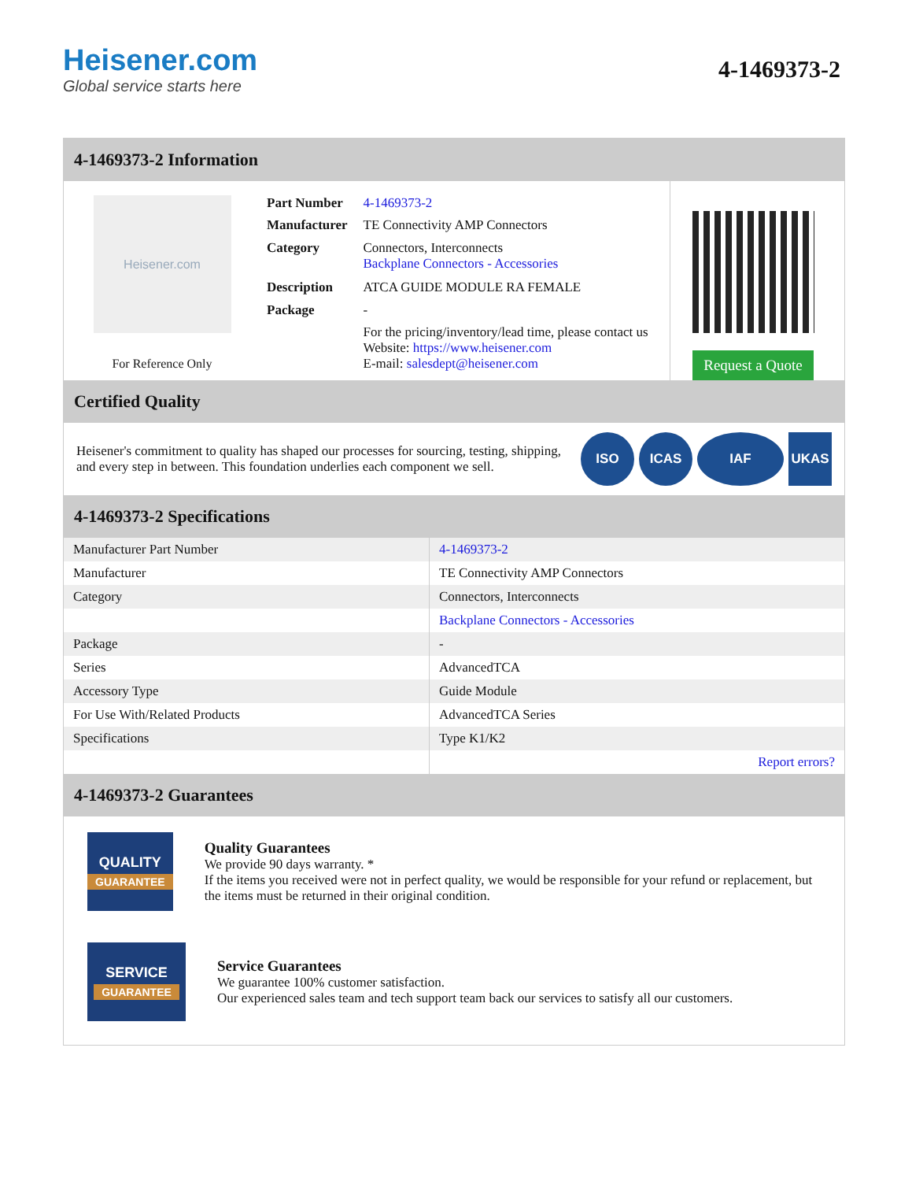Heisener.com
Global service starts here
4-1469373-2
4-1469373-2 Information
Heisener.com
For Reference Only
| Part Number | 4-1469373-2 |
| Manufacturer | TE Connectivity AMP Connectors |
| Category | Connectors, Interconnects Backplane Connectors - Accessories |
| Description | ATCA GUIDE MODULE RA FEMALE |
| Package | - |
| | For the pricing/inventory/lead time, please contact us Website: https://www.heisener.com E-mail: salesdept@heisener.com |
Request a Quote
Certified Quality
Heisener's commitment to quality has shaped our processes for sourcing, testing, shipping, and every step in between. This foundation underlies each component we sell.
ISO ICAS IAF UKAS
4-1469373-2 Specifications
| Manufacturer Part Number | 4-1469373-2 |
| Manufacturer | TE Connectivity AMP Connectors |
| Category | Connectors, Interconnects |
| | Backplane Connectors - Accessories |
| Package | - |
| Series | AdvancedTCA |
| Accessory Type | Guide Module |
| For Use With/Related Products | AdvancedTCA Series |
| Specifications | Type K1/K2 |
| | Report errors? |
4-1469373-2 Guarantees
QUALITY
GUARANTEE
Quality Guarantees
We provide 90 days warranty. *
If the items you received were not in perfect quality, we would be responsible for your refund or replacement, but the items must be returned in their original condition.
SERVICE
GUARANTEE
Service Guarantees
We guarantee 100% customer satisfaction.
Our experienced sales team and tech support team back our services to satisfy all our customers.